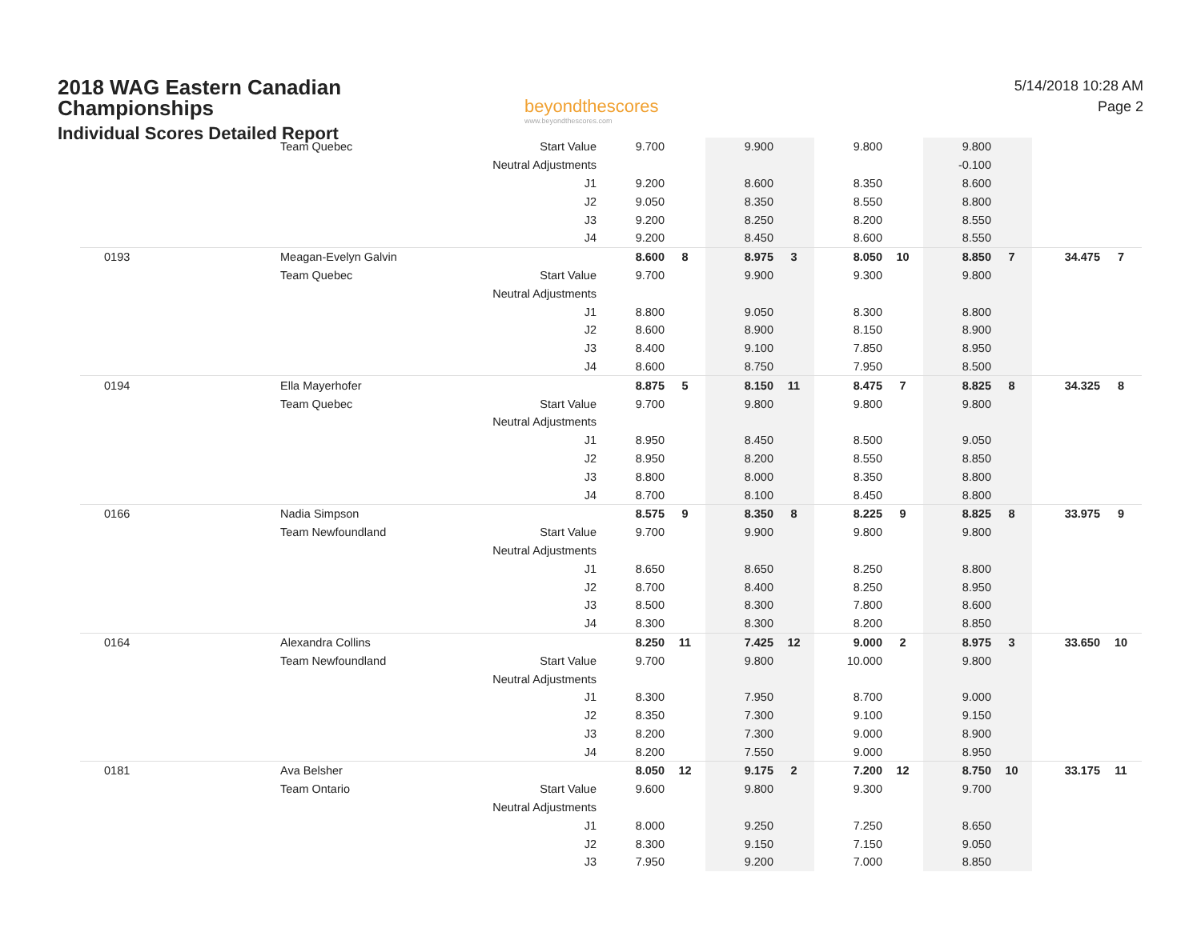2018 WAG Eastern Canadian
Championships
Individual Scores Detailed Report
beyondthescores
www.beyondthescores.com
5/14/2018 10:28 AM
Page 2
| | Team Quebec | Start Value | 9.700 | | 9.900 | | 9.800 | | 9.800 | | | |
| | | Neutral Adjustments | | | | | | | -0.100 | | | |
| | | J1 | 9.200 | | 8.600 | | 8.350 | | 8.600 | | | |
| | | J2 | 9.050 | | 8.350 | | 8.550 | | 8.800 | | | |
| | | J3 | 9.200 | | 8.250 | | 8.200 | | 8.550 | | | |
| | | J4 | 9.200 | | 8.450 | | 8.600 | | 8.550 | | | |
| 0193 | Meagan-Evelyn Galvin | | 8.600 | 8 | 8.975 | 3 | 8.050 | 10 | 8.850 | 7 | 34.475 | 7 |
| | Team Quebec | Start Value | 9.700 | | 9.900 | | 9.300 | | 9.800 | | | |
| | | Neutral Adjustments | | | | | | | | | | |
| | | J1 | 8.800 | | 9.050 | | 8.300 | | 8.800 | | | |
| | | J2 | 8.600 | | 8.900 | | 8.150 | | 8.900 | | | |
| | | J3 | 8.400 | | 9.100 | | 7.850 | | 8.950 | | | |
| | | J4 | 8.600 | | 8.750 | | 7.950 | | 8.500 | | | |
| 0194 | Ella Mayerhofer | | 8.875 | 5 | 8.150 | 11 | 8.475 | 7 | 8.825 | 8 | 34.325 | 8 |
| | Team Quebec | Start Value | 9.700 | | 9.800 | | 9.800 | | 9.800 | | | |
| | | Neutral Adjustments | | | | | | | | | | |
| | | J1 | 8.950 | | 8.450 | | 8.500 | | 9.050 | | | |
| | | J2 | 8.950 | | 8.200 | | 8.550 | | 8.850 | | | |
| | | J3 | 8.800 | | 8.000 | | 8.350 | | 8.800 | | | |
| | | J4 | 8.700 | | 8.100 | | 8.450 | | 8.800 | | | |
| 0166 | Nadia Simpson | | 8.575 | 9 | 8.350 | 8 | 8.225 | 9 | 8.825 | 8 | 33.975 | 9 |
| | Team Newfoundland | Start Value | 9.700 | | 9.900 | | 9.800 | | 9.800 | | | |
| | | Neutral Adjustments | | | | | | | | | | |
| | | J1 | 8.650 | | 8.650 | | 8.250 | | 8.800 | | | |
| | | J2 | 8.700 | | 8.400 | | 8.250 | | 8.950 | | | |
| | | J3 | 8.500 | | 8.300 | | 7.800 | | 8.600 | | | |
| | | J4 | 8.300 | | 8.300 | | 8.200 | | 8.850 | | | |
| 0164 | Alexandra Collins | | 8.250 | 11 | 7.425 | 12 | 9.000 | 2 | 8.975 | 3 | 33.650 | 10 |
| | Team Newfoundland | Start Value | 9.700 | | 9.800 | | 10.000 | | 9.800 | | | |
| | | Neutral Adjustments | | | | | | | | | | |
| | | J1 | 8.300 | | 7.950 | | 8.700 | | 9.000 | | | |
| | | J2 | 8.350 | | 7.300 | | 9.100 | | 9.150 | | | |
| | | J3 | 8.200 | | 7.300 | | 9.000 | | 8.900 | | | |
| | | J4 | 8.200 | | 7.550 | | 9.000 | | 8.950 | | | |
| 0181 | Ava Belsher | | 8.050 | 12 | 9.175 | 2 | 7.200 | 12 | 8.750 | 10 | 33.175 | 11 |
| | Team Ontario | Start Value | 9.600 | | 9.800 | | 9.300 | | 9.700 | | | |
| | | Neutral Adjustments | | | | | | | | | | |
| | | J1 | 8.000 | | 9.250 | | 7.250 | | 8.650 | | | |
| | | J2 | 8.300 | | 9.150 | | 7.150 | | 9.050 | | | |
| | | J3 | 7.950 | | 9.200 | | 7.000 | | 8.850 | | | |